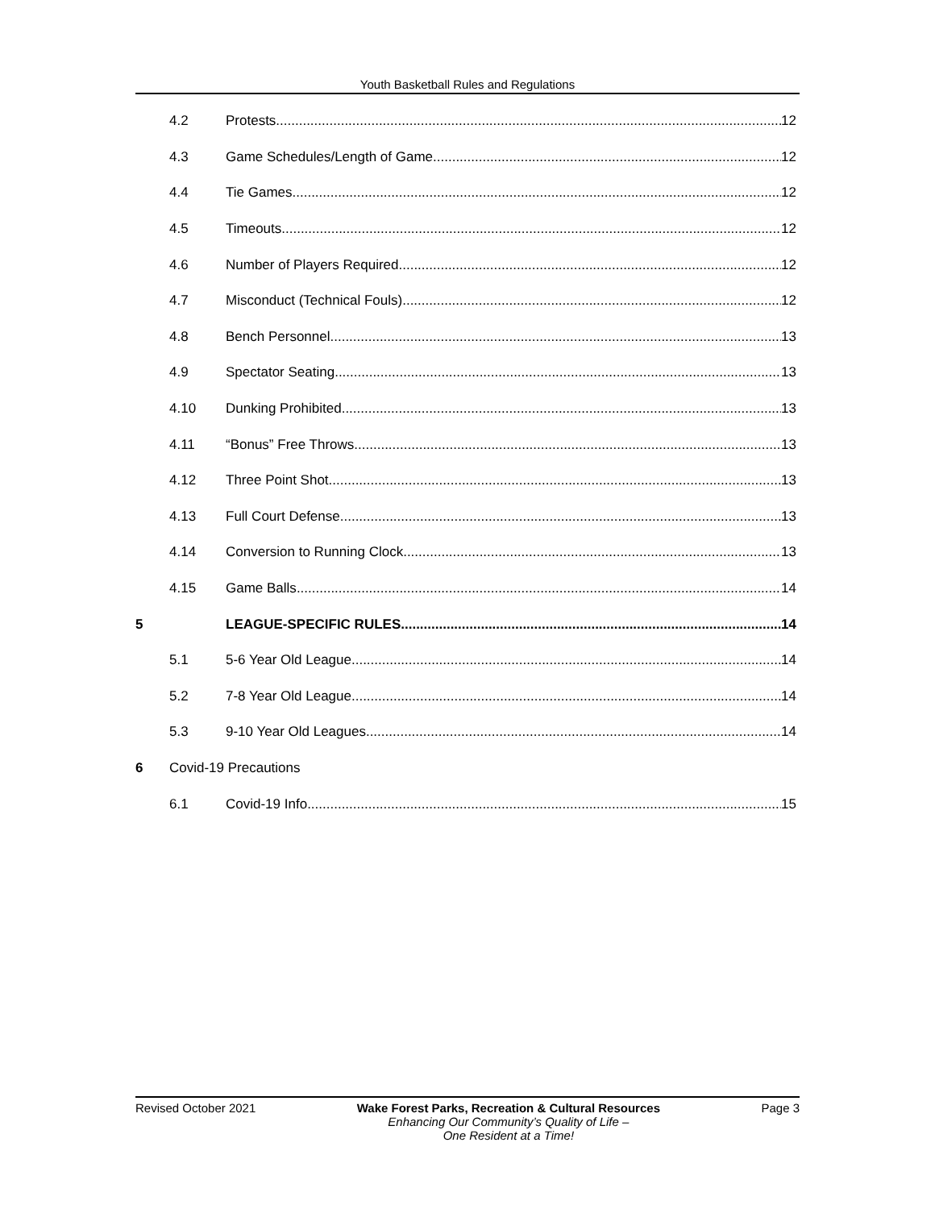Youth Basketball Rules and Regulations
4.2 Protests 12
4.3 Game Schedules/Length of Game 12
4.4 Tie Games 12
4.5 Timeouts 12
4.6 Number of Players Required 12
4.7 Misconduct (Technical Fouls) 12
4.8 Bench Personnel 13
4.9 Spectator Seating 13
4.10 Dunking Prohibited 13
4.11 “Bonus” Free Throws 13
4.12 Three Point Shot 13
4.13 Full Court Defense 13
4.14 Conversion to Running Clock 13
4.15 Game Balls 14
5 LEAGUE-SPECIFIC RULES 14
5.1 5-6 Year Old League 14
5.2 7-8 Year Old League 14
5.3 9-10 Year Old Leagues 14
6 Covid-19 Precautions
6.1 Covid-19 Info 15
Revised October 2021 Wake Forest Parks, Recreation & Cultural Resources
Enhancing Our Community’s Quality of Life –
One Resident at a Time!
Page 3